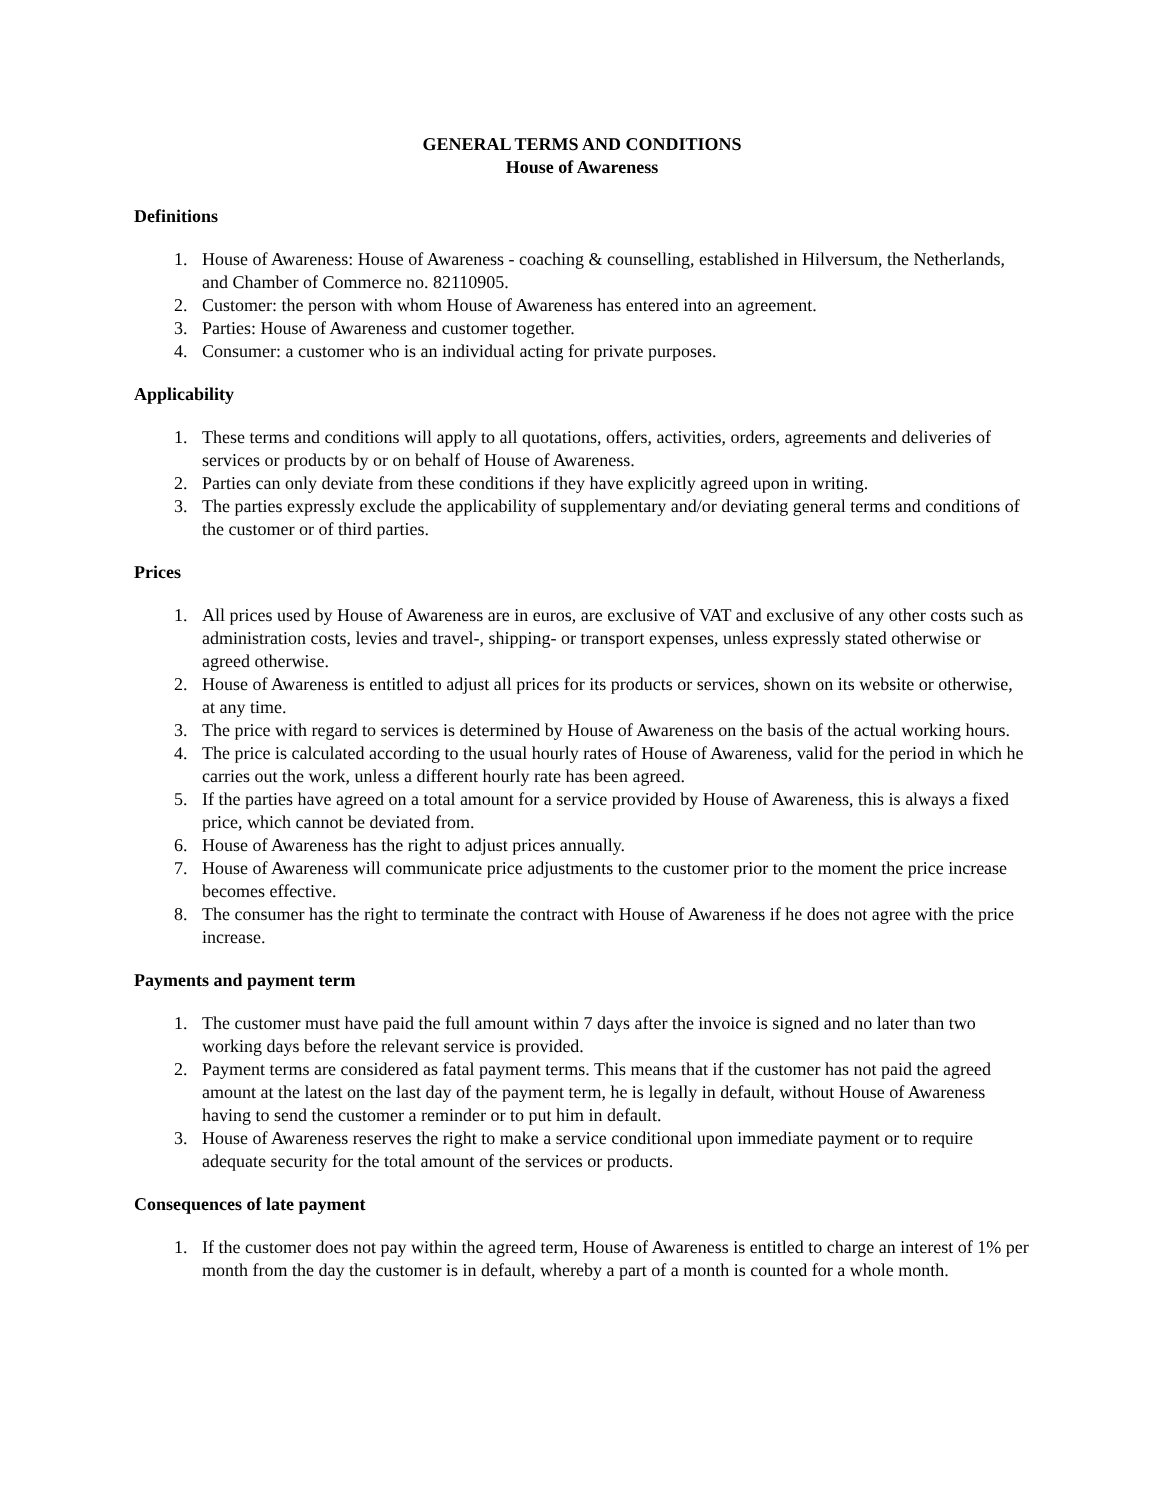GENERAL TERMS AND CONDITIONS
House of Awareness
Definitions
1. House of Awareness: House of Awareness - coaching & counselling, established in Hilversum, the Netherlands, and Chamber of Commerce no. 82110905.
2. Customer: the person with whom House of Awareness has entered into an agreement.
3. Parties: House of Awareness and customer together.
4. Consumer: a customer who is an individual acting for private purposes.
Applicability
1. These terms and conditions will apply to all quotations, offers, activities, orders, agreements and deliveries of services or products by or on behalf of House of Awareness.
2. Parties can only deviate from these conditions if they have explicitly agreed upon in writing.
3. The parties expressly exclude the applicability of supplementary and/or deviating general terms and conditions of the customer or of third parties.
Prices
1. All prices used by House of Awareness are in euros, are exclusive of VAT and exclusive of any other costs such as administration costs, levies and travel-, shipping- or transport expenses, unless expressly stated otherwise or agreed otherwise.
2. House of Awareness is entitled to adjust all prices for its products or services, shown on its website or otherwise, at any time.
3. The price with regard to services is determined by House of Awareness on the basis of the actual working hours.
4. The price is calculated according to the usual hourly rates of House of Awareness, valid for the period in which he carries out the work, unless a different hourly rate has been agreed.
5. If the parties have agreed on a total amount for a service provided by House of Awareness, this is always a fixed price, which cannot be deviated from.
6. House of Awareness has the right to adjust prices annually.
7. House of Awareness will communicate price adjustments to the customer prior to the moment the price increase becomes effective.
8. The consumer has the right to terminate the contract with House of Awareness if he does not agree with the price increase.
Payments and payment term
1. The customer must have paid the full amount within 7 days after the invoice is signed and no later than two working days before the relevant service is provided.
2. Payment terms are considered as fatal payment terms. This means that if the customer has not paid the agreed amount at the latest on the last day of the payment term, he is legally in default, without House of Awareness having to send the customer a reminder or to put him in default.
3. House of Awareness reserves the right to make a service conditional upon immediate payment or to require adequate security for the total amount of the services or products.
Consequences of late payment
1. If the customer does not pay within the agreed term, House of Awareness is entitled to charge an interest of 1% per month from the day the customer is in default, whereby a part of a month is counted for a whole month.